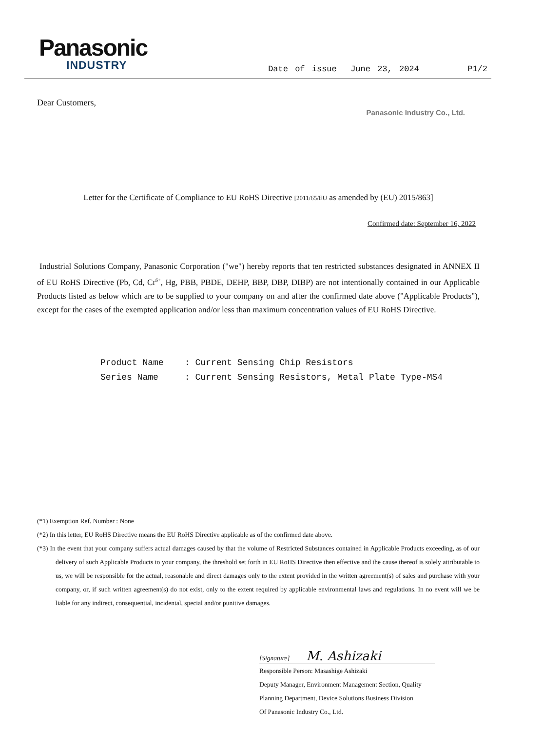Panasonic
INDUSTRY
Date of issue June 23, 2024 P1/2
Dear Customers,
Panasonic Industry Co., Ltd.
Letter for the Certificate of Compliance to EU RoHS Directive [2011/65/EU as amended by (EU) 2015/863]
Confirmed date: September 16, 2022
Industrial Solutions Company, Panasonic Corporation ("we") hereby reports that ten restricted substances designated in ANNEX II of EU RoHS Directive (Pb, Cd, Cr<sup>6+</sup>, Hg, PBB, PBDE, DEHP, BBP, DBP, DIBP) are not intentionally contained in our Applicable Products listed as below which are to be supplied to your company on and after the confirmed date above ("Applicable Products"), except for the cases of the exempted application and/or less than maximum concentration values of EU RoHS Directive.
Product Name : Current Sensing Chip Resistors
Series Name : Current Sensing Resistors, Metal Plate Type-MS4
(*1) Exemption Ref. Number : None
(*2) In this letter, EU RoHS Directive means the EU RoHS Directive applicable as of the confirmed date above.
(*3) In the event that your company suffers actual damages caused by that the volume of Restricted Substances contained in Applicable Products exceeding, as of our delivery of such Applicable Products to your company, the threshold set forth in EU RoHS Directive then effective and the cause thereof is solely attributable to us, we will be responsible for the actual, reasonable and direct damages only to the extent provided in the written agreement(s) of sales and purchase with your company, or, if such written agreement(s) do not exist, only to the extent required by applicable environmental laws and regulations. In no event will we be liable for any indirect, consequential, incidental, special and/or punitive damages.
[Signature] M. Ashizaki
Responsible Person: Masashige Ashizaki
Deputy Manager, Environment Management Section, Quality
Planning Department, Device Solutions Business Division
Of Panasonic Industry Co., Ltd.